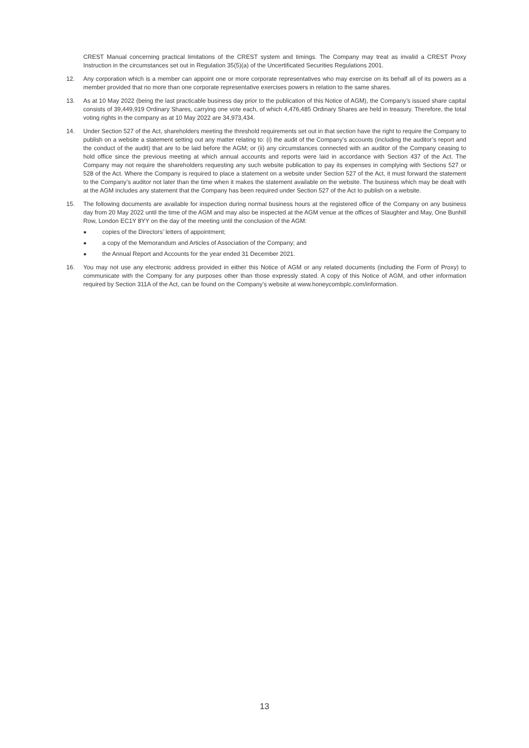CREST Manual concerning practical limitations of the CREST system and timings. The Company may treat as invalid a CREST Proxy Instruction in the circumstances set out in Regulation 35(5)(a) of the Uncertificated Securities Regulations 2001.
12. Any corporation which is a member can appoint one or more corporate representatives who may exercise on its behalf all of its powers as a member provided that no more than one corporate representative exercises powers in relation to the same shares.
13. As at 10 May 2022 (being the last practicable business day prior to the publication of this Notice of AGM), the Company’s issued share capital consists of 39,449,919 Ordinary Shares, carrying one vote each, of which 4,476,485 Ordinary Shares are held in treasury. Therefore, the total voting rights in the company as at 10 May 2022 are 34,973,434.
14. Under Section 527 of the Act, shareholders meeting the threshold requirements set out in that section have the right to require the Company to publish on a website a statement setting out any matter relating to: (i) the audit of the Company’s accounts (including the auditor’s report and the conduct of the audit) that are to be laid before the AGM; or (ii) any circumstances connected with an auditor of the Company ceasing to hold office since the previous meeting at which annual accounts and reports were laid in accordance with Section 437 of the Act. The Company may not require the shareholders requesting any such website publication to pay its expenses in complying with Sections 527 or 528 of the Act. Where the Company is required to place a statement on a website under Section 527 of the Act, it must forward the statement to the Company’s auditor not later than the time when it makes the statement available on the website. The business which may be dealt with at the AGM includes any statement that the Company has been required under Section 527 of the Act to publish on a website.
15. The following documents are available for inspection during normal business hours at the registered office of the Company on any business day from 20 May 2022 until the time of the AGM and may also be inspected at the AGM venue at the offices of Slaughter and May, One Bunhill Row, London EC1Y 8YY on the day of the meeting until the conclusion of the AGM:
● copies of the Directors’ letters of appointment;
● a copy of the Memorandum and Articles of Association of the Company; and
● the Annual Report and Accounts for the year ended 31 December 2021.
16. You may not use any electronic address provided in either this Notice of AGM or any related documents (including the Form of Proxy) to communicate with the Company for any purposes other than those expressly stated. A copy of this Notice of AGM, and other information required by Section 311A of the Act, can be found on the Company’s website at www.honeycombplc.com/information.
13